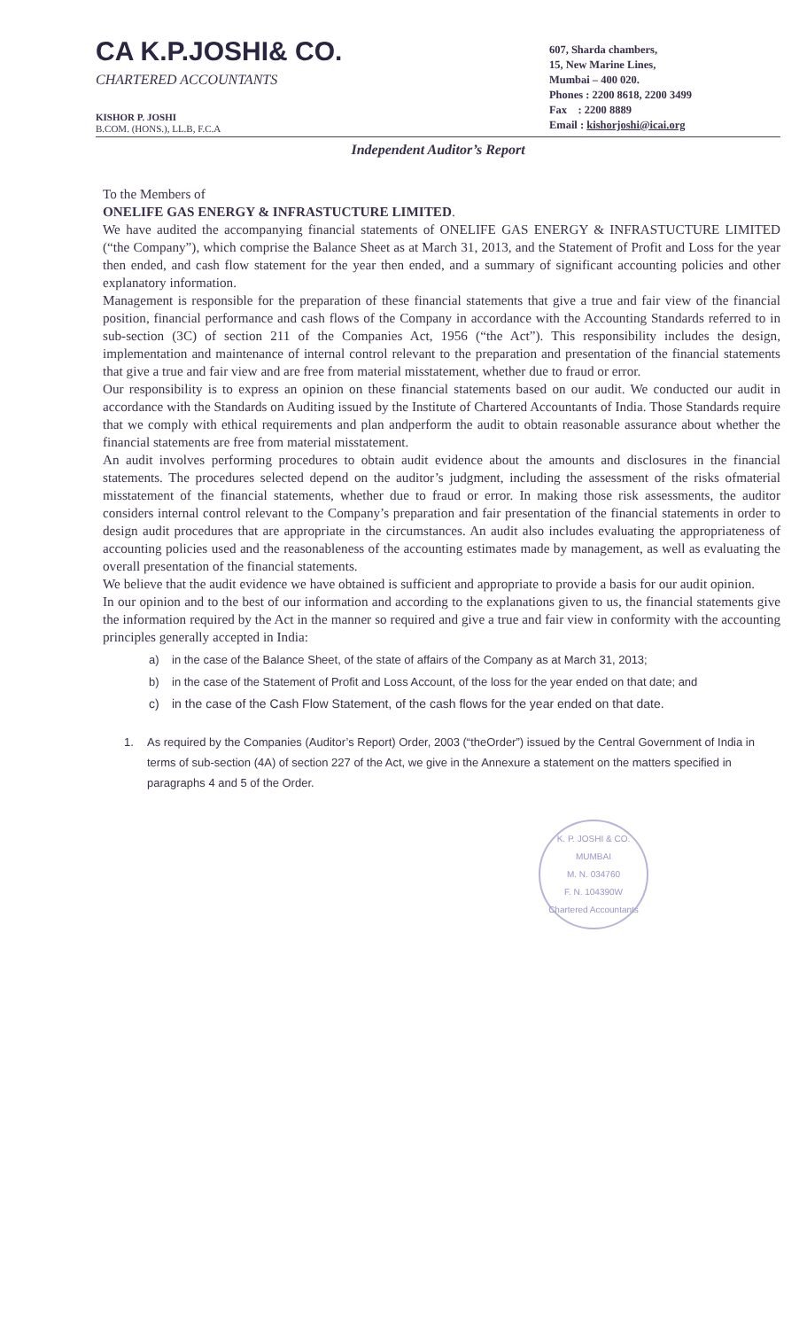CA K.P.JOSHI& CO.
CHARTERED ACCOUNTANTS
KISHOR P. JOSHI
B.COM. (HONS.), LL.B, F.C.A
607, Sharda chambers,
15, New Marine Lines,
Mumbai – 400 020.
Phones : 2200 8618, 2200 3499
Fax : 2200 8889
Email : kishorjoshi@icai.org
Independent Auditor’s Report
To the Members of
ONELIFE GAS ENERGY & INFRASTUCTURE LIMITED.
We have audited the accompanying financial statements of ONELIFE GAS ENERGY & INFRASTUCTURE LIMITED (“the Company”), which comprise the Balance Sheet as at March 31, 2013, and the Statement of Profit and Loss for the year then ended, and cash flow statement for the year then ended, and a summary of significant accounting policies and other explanatory information.
Management is responsible for the preparation of these financial statements that give a true and fair view of the financial position, financial performance and cash flows of the Company in accordance with the Accounting Standards referred to in sub-section (3C) of section 211 of the Companies Act, 1956 (“the Act”). This responsibility includes the design, implementation and maintenance of internal control relevant to the preparation and presentation of the financial statements that give a true and fair view and are free from material misstatement, whether due to fraud or error.
Our responsibility is to express an opinion on these financial statements based on our audit. We conducted our audit in accordance with the Standards on Auditing issued by the Institute of Chartered Accountants of India. Those Standards require that we comply with ethical requirements and plan andperform the audit to obtain reasonable assurance about whether the financial statements are free from material misstatement.
An audit involves performing procedures to obtain audit evidence about the amounts and disclosures in the financial statements. The procedures selected depend on the auditor’s judgment, including the assessment of the risks ofmaterial misstatement of the financial statements, whether due to fraud or error. In making those risk assessments, the auditor considers internal control relevant to the Company’s preparation and fair presentation of the financial statements in order to design audit procedures that are appropriate in the circumstances. An audit also includes evaluating the appropriateness of accounting policies used and the reasonableness of the accounting estimates made by management, as well as evaluating the overall presentation of the financial statements.
We believe that the audit evidence we have obtained is sufficient and appropriate to provide a basis for our audit opinion.
In our opinion and to the best of our information and according to the explanations given to us, the financial statements give the information required by the Act in the manner so required and give a true and fair view in conformity with the accounting principles generally accepted in India:
a) in the case of the Balance Sheet, of the state of affairs of the Company as at March 31, 2013;
b) in the case of the Statement of Profit and Loss Account, of the loss for the year ended on that date; and
c) in the case of the Cash Flow Statement, of the cash flows for the year ended on that date.
1. As required by the Companies (Auditor’s Report) Order, 2003 (“theOrder”) issued by the Central Government of India in terms of sub-section (4A) of section 227 of the Act, we give in the Annexure a statement on the matters specified in paragraphs 4 and 5 of the Order.
K. P. JOSHI & CO.
MUMBAI
M. N. 034760
F. N. 104390W
Chartered Accountants